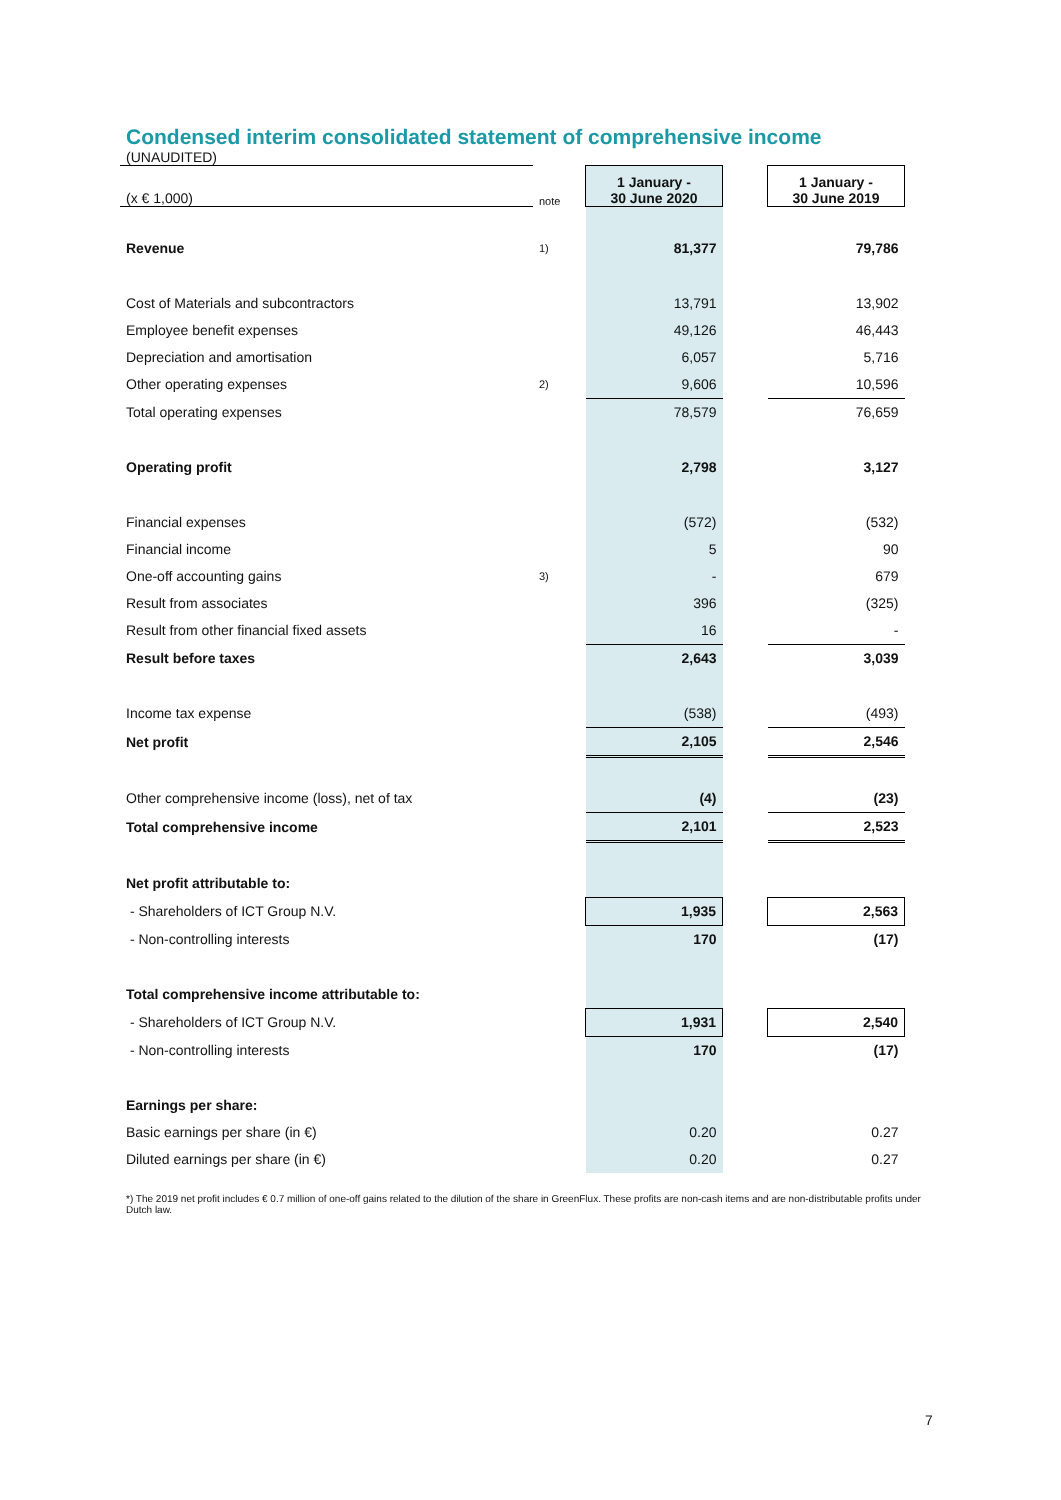Condensed interim consolidated statement of comprehensive income
(UNAUDITED)
| (x € 1,000) | note | 1 January - 30 June 2020 | | 1 January - 30 June 2019 |
| Revenue | 1) | 81,377 | | 79,786 |
| Cost of Materials and subcontractors | | 13,791 | | 13,902 |
| Employee benefit expenses | | 49,126 | | 46,443 |
| Depreciation and amortisation | | 6,057 | | 5,716 |
| Other operating expenses | 2) | 9,606 | | 10,596 |
| Total operating expenses | | 78,579 | | 76,659 |
| Operating profit | | 2,798 | | 3,127 |
| Financial expenses | | (572) | | (532) |
| Financial income | | 5 | | 90 |
| One-off accounting gains | 3) | - | | 679 |
| Result from associates | | 396 | | (325) |
| Result from other financial fixed assets | | 16 | | - |
| Result before taxes | | 2,643 | | 3,039 |
| Income tax expense | | (538) | | (493) |
| Net profit | | 2,105 | | 2,546 |
| Other comprehensive income (loss), net of tax | | (4) | | (23) |
| Total comprehensive income | | 2,101 | | 2,523 |
| Net profit attributable to: | | | | |
| - Shareholders of ICT Group N.V. | | 1,935 | | 2,563 |
| - Non-controlling interests | | 170 | | (17) |
| Total comprehensive income attributable to: | | | | |
| - Shareholders of ICT Group N.V. | | 1,931 | | 2,540 |
| - Non-controlling interests | | 170 | | (17) |
| Earnings per share: | | | | |
| Basic earnings per share (in €) | | 0.20 | | 0.27 |
| Diluted earnings per share (in €) | | 0.20 | | 0.27 |
*) The 2019 net profit includes € 0.7 million of one-off gains related to the dilution of the share in GreenFlux. These profits are non-cash items and are non-distributable profits under Dutch law.
7